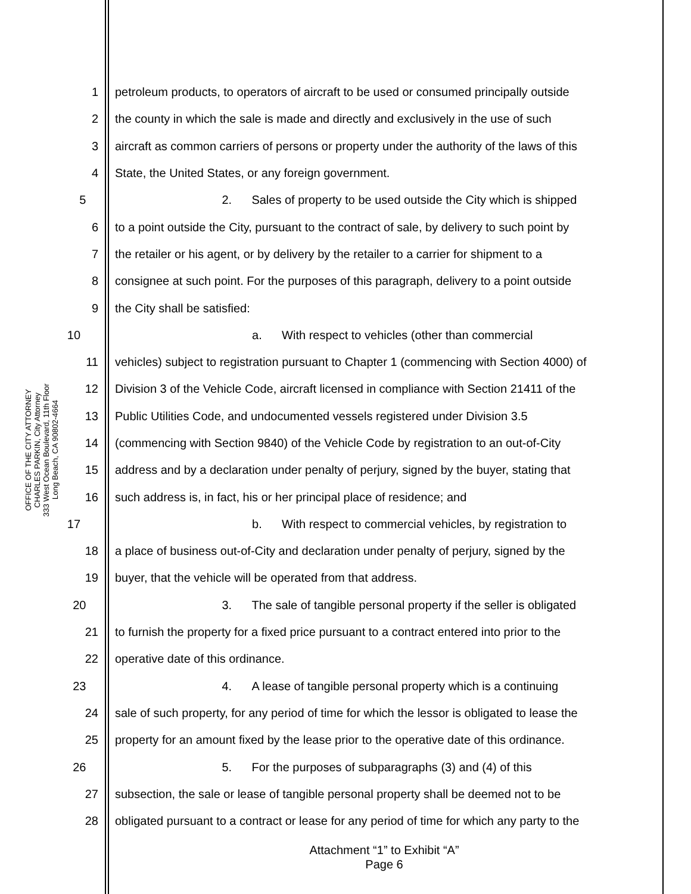OFFICE OF THE CITY ATTORNEY
CHARLES PARKIN, City Attorney
333 West Ocean Boulevard, 11th Floor
Long Beach, CA 90802-4664
1 petroleum products, to operators of aircraft to be used or consumed principally outside
2 the county in which the sale is made and directly and exclusively in the use of such
3 aircraft as common carriers of persons or property under the authority of the laws of this
4 State, the United States, or any foreign government.
5 2. Sales of property to be used outside the City which is shipped
6 to a point outside the City, pursuant to the contract of sale, by delivery to such point by
7 the retailer or his agent, or by delivery by the retailer to a carrier for shipment to a
8 consignee at such point. For the purposes of this paragraph, delivery to a point outside
9 the City shall be satisfied:
10 a. With respect to vehicles (other than commercial
11 vehicles) subject to registration pursuant to Chapter 1 (commencing with Section 4000) of
12 Division 3 of the Vehicle Code, aircraft licensed in compliance with Section 21411 of the
13 Public Utilities Code, and undocumented vessels registered under Division 3.5
14 (commencing with Section 9840) of the Vehicle Code by registration to an out-of-City
15 address and by a declaration under penalty of perjury, signed by the buyer, stating that
16 such address is, in fact, his or her principal place of residence; and
17 b. With respect to commercial vehicles, by registration to
18 a place of business out-of-City and declaration under penalty of perjury, signed by the
19 buyer, that the vehicle will be operated from that address.
20 3. The sale of tangible personal property if the seller is obligated
21 to furnish the property for a fixed price pursuant to a contract entered into prior to the
22 operative date of this ordinance.
23 4. A lease of tangible personal property which is a continuing
24 sale of such property, for any period of time for which the lessor is obligated to lease the
25 property for an amount fixed by the lease prior to the operative date of this ordinance.
26 5. For the purposes of subparagraphs (3) and (4) of this
27 subsection, the sale or lease of tangible personal property shall be deemed not to be
28 obligated pursuant to a contract or lease for any period of time for which any party to the
Attachment “1” to Exhibit “A”
Page 6